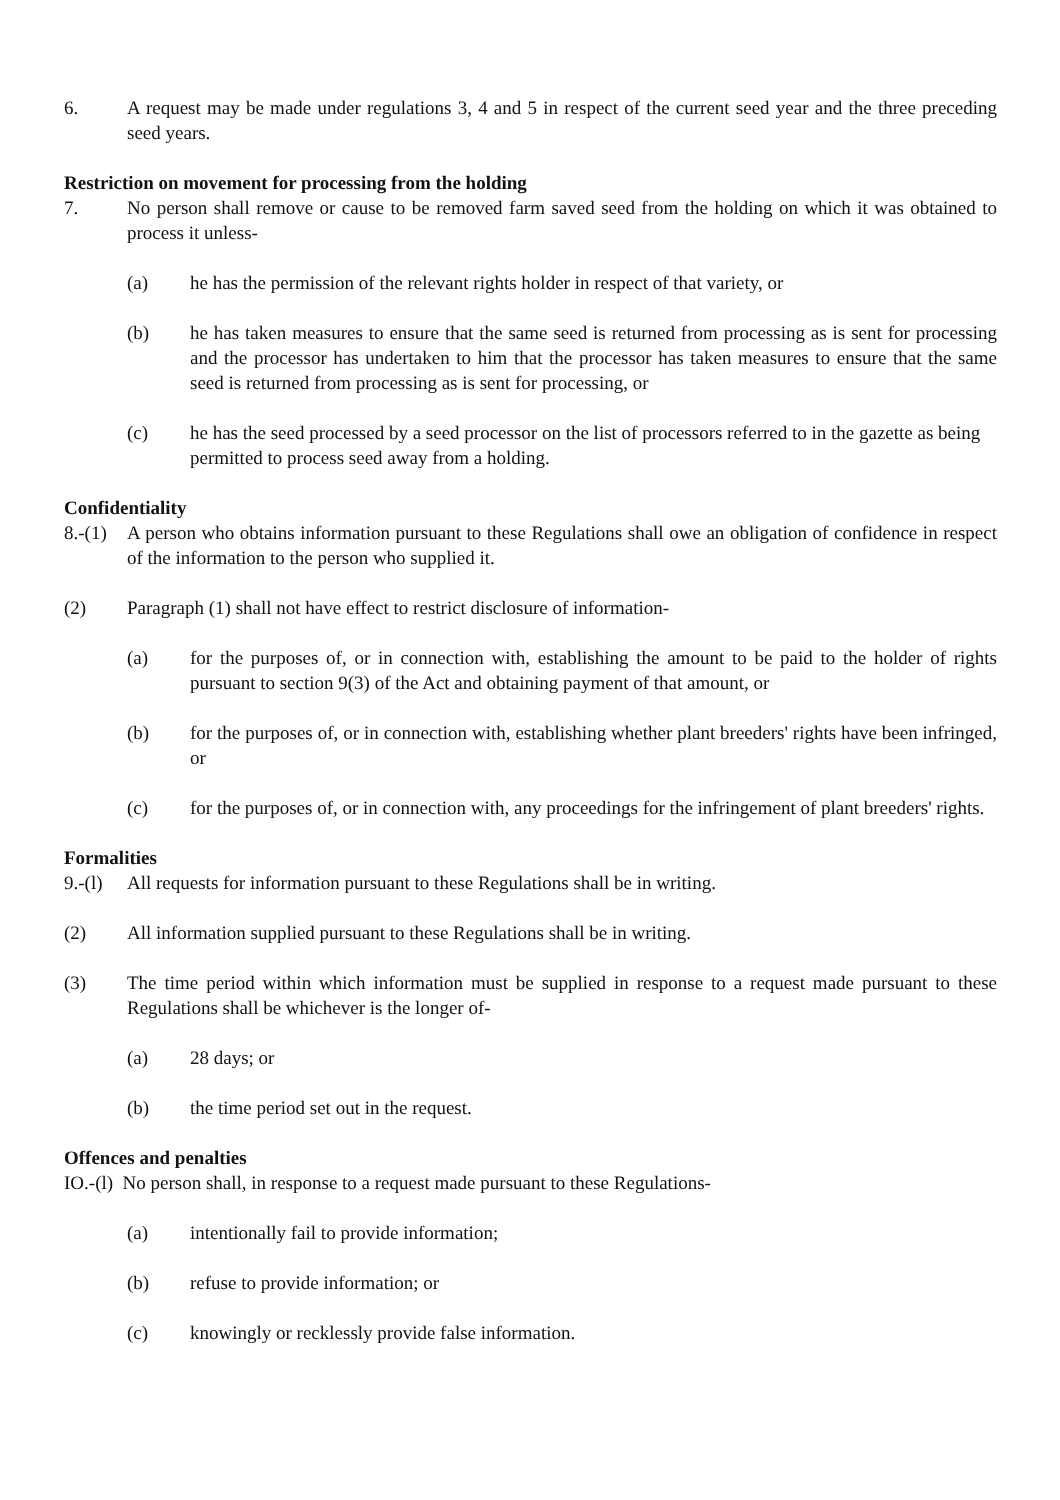6. A request may be made under regulations 3, 4 and 5 in respect of the current seed year and the three preceding seed years.
Restriction on movement for processing from the holding
7. No person shall remove or cause to be removed farm saved seed from the holding on which it was obtained to process it unless-
(a) he has the permission of the relevant rights holder in respect of that variety, or
(b) he has taken measures to ensure that the same seed is returned from processing as is sent for processing and the processor has undertaken to him that the processor has taken measures to ensure that the same seed is returned from processing as is sent for processing, or
(c) he has the seed processed by a seed processor on the list of processors referred to in the gazette as being permitted to process seed away from a holding.
Confidentiality
8.-(1) A person who obtains information pursuant to these Regulations shall owe an obligation of confidence in respect of the information to the person who supplied it.
(2) Paragraph (1) shall not have effect to restrict disclosure of information-
(a) for the purposes of, or in connection with, establishing the amount to be paid to the holder of rights pursuant to section 9(3) of the Act and obtaining payment of that amount, or
(b) for the purposes of, or in connection with, establishing whether plant breeders' rights have been infringed, or
(c) for the purposes of, or in connection with, any proceedings for the infringement of plant breeders' rights.
Formalities
9.-(l) All requests for information pursuant to these Regulations shall be in writing.
(2) All information supplied pursuant to these Regulations shall be in writing.
(3) The time period within which information must be supplied in response to a request made pursuant to these Regulations shall be whichever is the longer of-
(a) 28 days; or
(b) the time period set out in the request.
Offences and penalties
IO.-(l) No person shall, in response to a request made pursuant to these Regulations-
(a) intentionally fail to provide information;
(b) refuse to provide information; or
(c) knowingly or recklessly provide false information.